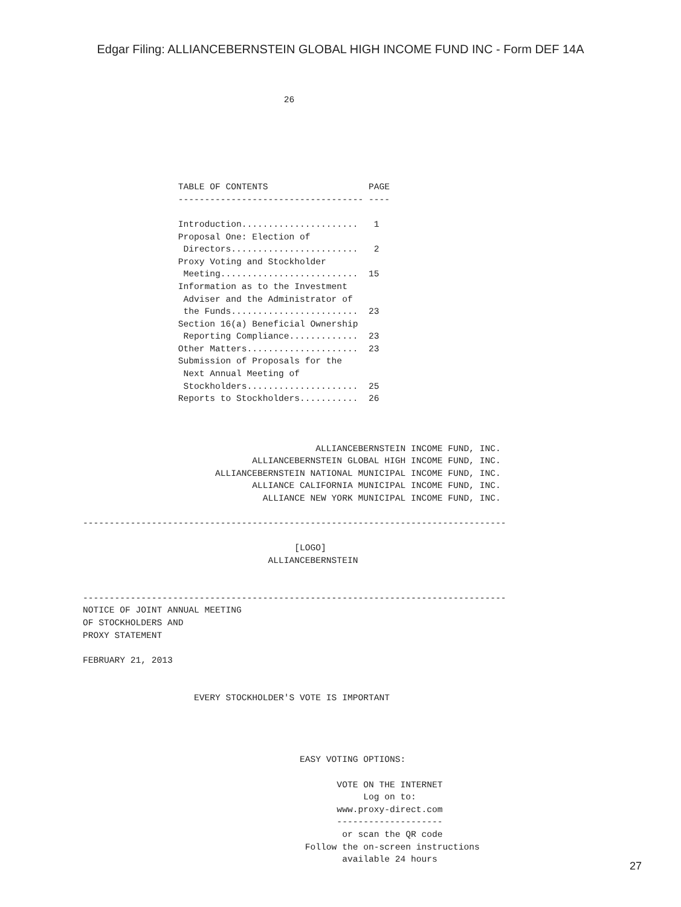Edgar Filing: ALLIANCEBERNSTEIN GLOBAL HIGH INCOME FUND INC - Form DEF 14A
                                      26






                  TABLE OF CONTENTS                   PAGE
                  ----------------------------------- ----

                  Introduction......................   1
                  Proposal One: Election of
                   Directors........................   2
                  Proxy Voting and Stockholder
                   Meeting..........................  15
                  Information as to the Investment
                   Adviser and the Administrator of
                   the Funds........................  23
                  Section 16(a) Beneficial Ownership
                   Reporting Compliance.............  23
                  Other Matters.....................  23
                  Submission of Proposals for the
                   Next Annual Meeting of
                   Stockholders.....................  25
                  Reports to Stockholders...........  26



                                            ALLIANCEBERNSTEIN INCOME FUND, INC.
                                ALLIANCEBERNSTEIN GLOBAL HIGH INCOME FUND, INC.
                         ALLIANCEBERNSTEIN NATIONAL MUNICIPAL INCOME FUND, INC.
                                ALLIANCE CALIFORNIA MUNICIPAL INCOME FUND, INC.
                                  ALLIANCE NEW YORK MUNICIPAL INCOME FUND, INC.

--------------------------------------------------------------------------------

                                        [LOGO]
                                   ALLIANCEBERNSTEIN


--------------------------------------------------------------------------------
NOTICE OF JOINT ANNUAL MEETING
OF STOCKHOLDERS AND
PROXY STATEMENT

FEBRUARY 21, 2013


                     EVERY STOCKHOLDER'S VOTE IS IMPORTANT




                                         EASY VOTING OPTIONS:

                                                VOTE ON THE INTERNET
                                                     Log on to:
                                                www.proxy-direct.com
                                                --------------------
                                                 or scan the QR code
                                          Follow the on-screen instructions
                                                 available 24 hours
27